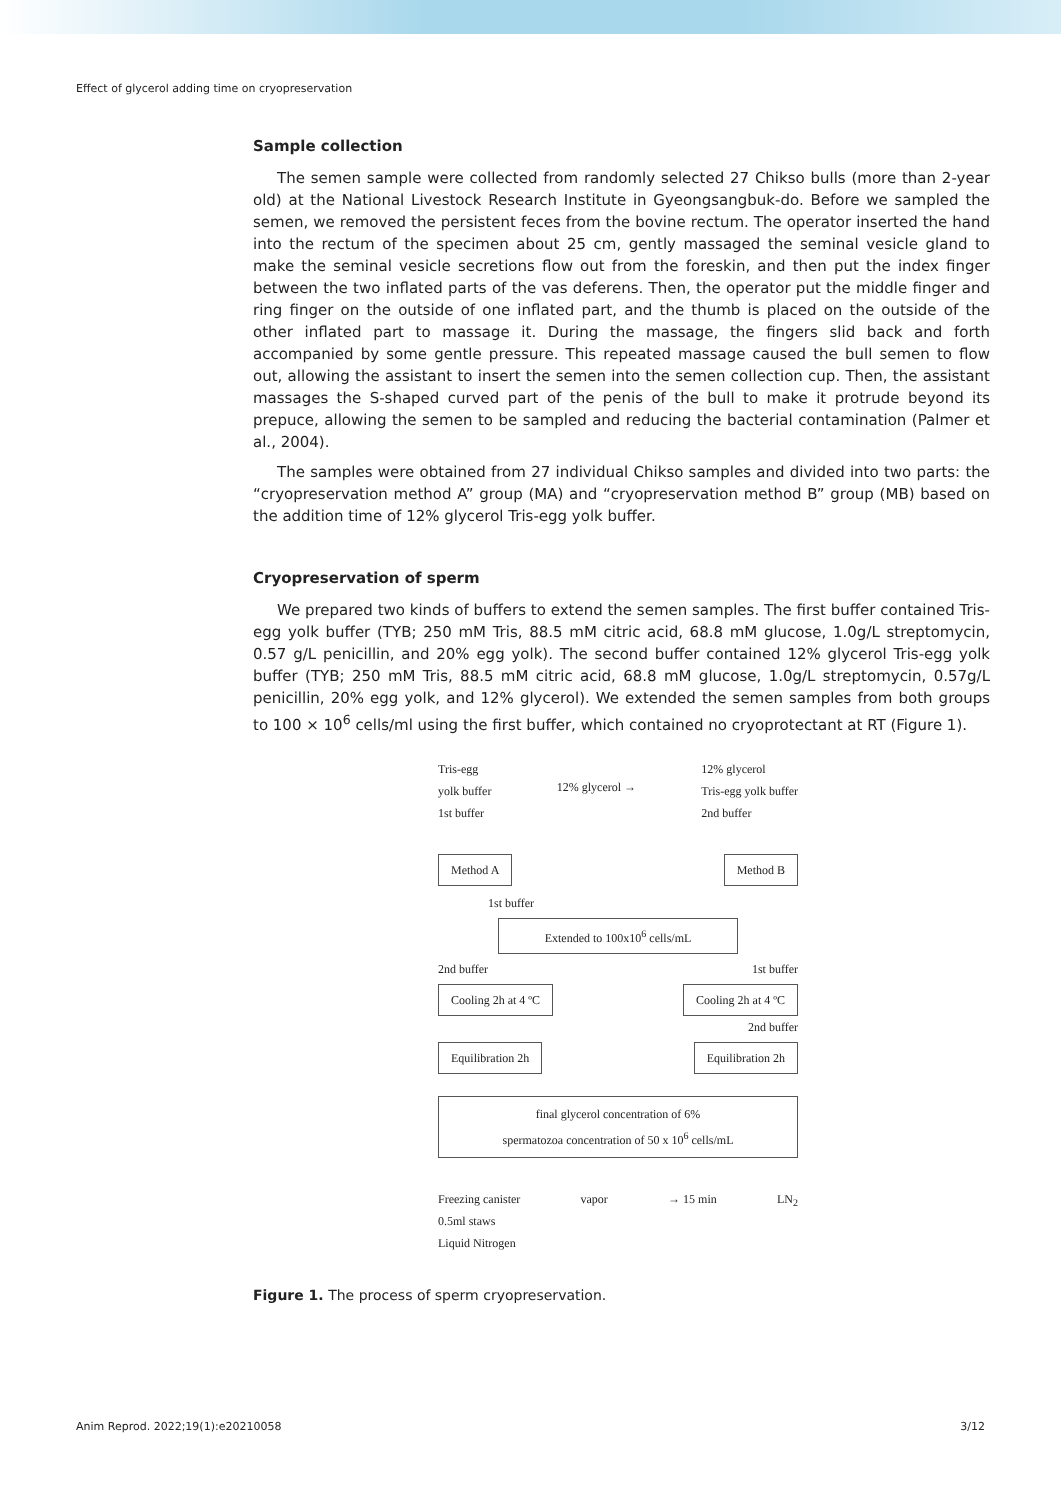Effect of glycerol adding time on cryopreservation
Sample collection
The semen sample were collected from randomly selected 27 Chikso bulls (more than 2-year old) at the National Livestock Research Institute in Gyeongsangbuk-do. Before we sampled the semen, we removed the persistent feces from the bovine rectum. The operator inserted the hand into the rectum of the specimen about 25 cm, gently massaged the seminal vesicle gland to make the seminal vesicle secretions flow out from the foreskin, and then put the index finger between the two inflated parts of the vas deferens. Then, the operator put the middle finger and ring finger on the outside of one inflated part, and the thumb is placed on the outside of the other inflated part to massage it. During the massage, the fingers slid back and forth accompanied by some gentle pressure. This repeated massage caused the bull semen to flow out, allowing the assistant to insert the semen into the semen collection cup. Then, the assistant massages the S-shaped curved part of the penis of the bull to make it protrude beyond its prepuce, allowing the semen to be sampled and reducing the bacterial contamination (Palmer et al., 2004).
The samples were obtained from 27 individual Chikso samples and divided into two parts: the “cryopreservation method A” group (MA) and “cryopreservation method B” group (MB) based on the addition time of 12% glycerol Tris-egg yolk buffer.
Cryopreservation of sperm
We prepared two kinds of buffers to extend the semen samples. The first buffer contained Tris-egg yolk buffer (TYB; 250 mM Tris, 88.5 mM citric acid, 68.8 mM glucose, 1.0g/L streptomycin, 0.57 g/L penicillin, and 20% egg yolk). The second buffer contained 12% glycerol Tris-egg yolk buffer (TYB; 250 mM Tris, 88.5 mM citric acid, 68.8 mM glucose, 1.0g/L streptomycin, 0.57g/L penicillin, 20% egg yolk, and 12% glycerol). We extended the semen samples from both groups to 100 × 10<sup>6</sup> cells/ml using the first buffer, which contained no cryoprotectant at RT (Figure 1).
Tris-egg
yolk buffer
1st buffer
12% glycerol →
12% glycerol
Tris-egg yolk buffer
2nd buffer
Method A Method B
1st buffer
Extended to 100x10<sup>6</sup> cells/mL
2nd buffer 1st buffer
Cooling 2h at 4 ºC Cooling 2h at 4 ºC
2nd buffer
Equilibration 2h Equilibration 2h
final glycerol concentration of 6%
spermatozoa concentration of 50 x 10<sup>6</sup> cells/mL
Freezing canister
0.5ml staws
Liquid Nitrogen
vapor → 15 min LN<sub>2</sub>
Figure 1. The process of sperm cryopreservation.
Anim Reprod. 2022;19(1):e20210058 3/12